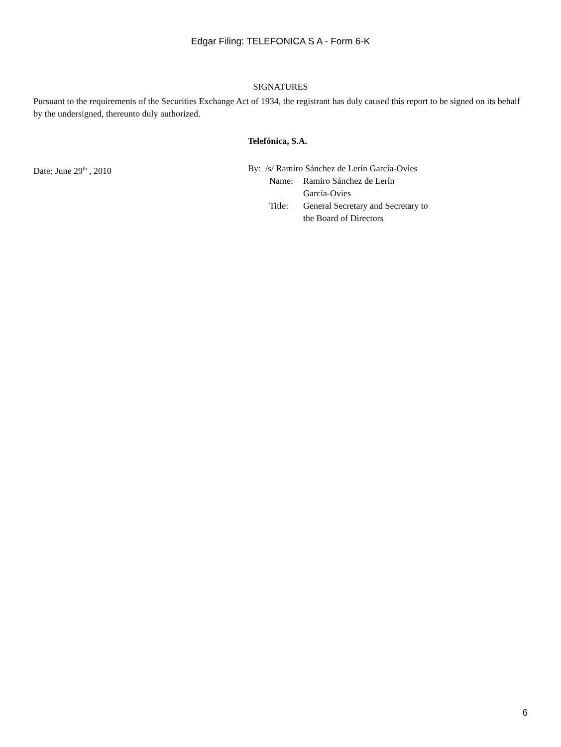Edgar Filing: TELEFONICA S A - Form 6-K
SIGNATURES
Pursuant to the requirements of the Securities Exchange Act of 1934, the registrant has duly caused this report to be signed on its behalf by the undersigned, thereunto duly authorized.
Telefónica, S.A.
Date: June 29<sup>th</sup> , 2010 By: /s/ Ramiro Sánchez de Lerín García-Ovies
| Name: | Ramiro Sánchez de Lerín García-Ovies |
| Title: | General Secretary and Secretary to the Board of Directors |
6